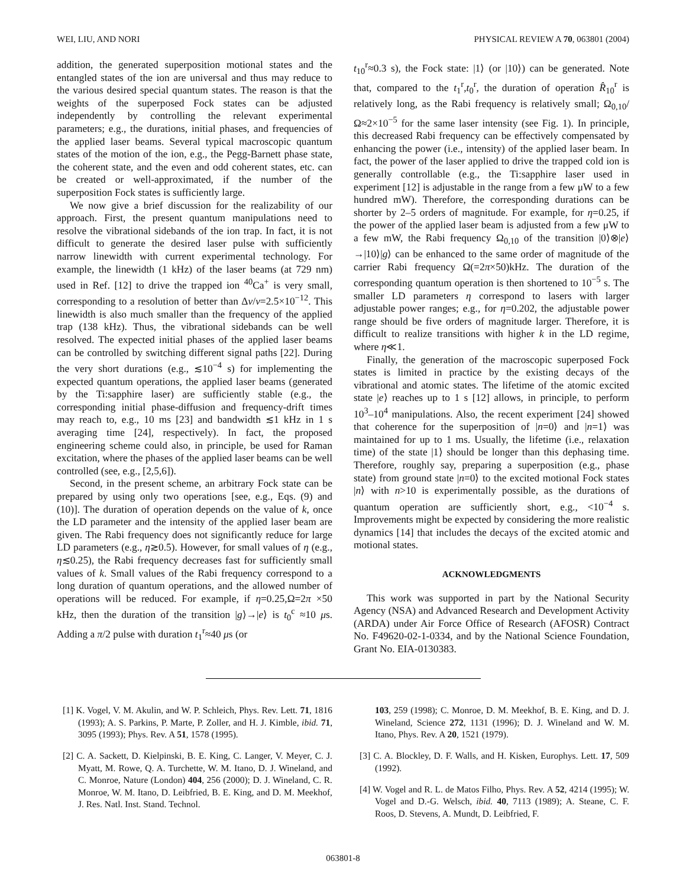WEI, LIU, AND NORI PHYSICAL REVIEW A 70, 063801 (2004)
addition, the generated superposition motional states and the entangled states of the ion are universal and thus may reduce to the various desired special quantum states. The reason is that the weights of the superposed Fock states can be adjusted independently by controlling the relevant experimental parameters; e.g., the durations, initial phases, and frequencies of the applied laser beams. Several typical macroscopic quantum states of the motion of the ion, e.g., the Pegg-Barnett phase state, the coherent state, and the even and odd coherent states, etc. can be created or well-approximated, if the number of the superposition Fock states is sufficiently large.
We now give a brief discussion for the realizability of our approach. First, the present quantum manipulations need to resolve the vibrational sidebands of the ion trap. In fact, it is not difficult to generate the desired laser pulse with sufficiently narrow linewidth with current experimental technology. For example, the linewidth (1 kHz) of the laser beams (at 729 nm) used in Ref. [12] to drive the trapped ion <sup>40</sup>Ca<sup>+</sup> is very small, corresponding to a resolution of better than Δν/ν=2.5×10<sup>−12</sup>. This linewidth is also much smaller than the frequency of the applied trap (138 kHz). Thus, the vibrational sidebands can be well resolved. The expected initial phases of the applied laser beams can be controlled by switching different signal paths [22]. During the very short durations (e.g., ≲10<sup>−4</sup> s) for implementing the expected quantum operations, the applied laser beams (generated by the Ti:sapphire laser) are sufficiently stable (e.g., the corresponding initial phase-diffusion and frequency-drift times may reach to, e.g., 10 ms [23] and bandwidth ≲1 kHz in 1 s averaging time [24], respectively). In fact, the proposed engineering scheme could also, in principle, be used for Raman excitation, where the phases of the applied laser beams can be well controlled (see, e.g., [2,5,6]).
Second, in the present scheme, an arbitrary Fock state can be prepared by using only two operations [see, e.g., Eqs. (9) and (10)]. The duration of operation depends on the value of k, once the LD parameter and the intensity of the applied laser beam are given. The Rabi frequency does not significantly reduce for large LD parameters (e.g., η≳0.5). However, for small values of η (e.g., η≲0.25), the Rabi frequency decreases fast for sufficiently small values of k. Small values of the Rabi frequency correspond to a long duration of quantum operations, and the allowed number of operations will be reduced. For example, if η=0.25,Ω=2π ×50 kHz, then the duration of the transition |g⟩→|e⟩ is t<sub>0</sub><sup>c</sup> ≈10 μs. Adding a π/2 pulse with duration t<sub>1</sub><sup>r</sup>≈40 μs (or
t<sub>10</sub><sup>r</sup>≈0.3 s), the Fock state: |1⟩ (or |10⟩) can be generated. Note that, compared to the t<sub>1</sub><sup>r</sup>,t<sub>0</sub><sup>r</sup>, the duration of operation R̂<sub>10</sub><sup>r</sup> is relatively long, as the Rabi frequency is relatively small; Ω<sub>0,10</sub>/Ω≈2×10<sup>−5</sup> for the same laser intensity (see Fig. 1). In principle, this decreased Rabi frequency can be effectively compensated by enhancing the power (i.e., intensity) of the applied laser beam. In fact, the power of the laser applied to drive the trapped cold ion is generally controllable (e.g., the Ti:sapphire laser used in experiment [12] is adjustable in the range from a few μW to a few hundred mW). Therefore, the corresponding durations can be shorter by 2–5 orders of magnitude. For example, for η=0.25, if the power of the applied laser beam is adjusted from a few μW to a few mW, the Rabi frequency Ω<sub>0,10</sub> of the transition |0⟩⊗|e⟩ →|10⟩|g⟩ can be enhanced to the same order of magnitude of the carrier Rabi frequency Ω(=2π×50)kHz. The duration of the corresponding quantum operation is then shortened to 10<sup>−5</sup> s. The smaller LD parameters η correspond to lasers with larger adjustable power ranges; e.g., for η=0.202, the adjustable power range should be five orders of magnitude larger. Therefore, it is difficult to realize transitions with higher k in the LD regime, where η≪1.
Finally, the generation of the macroscopic superposed Fock states is limited in practice by the existing decays of the vibrational and atomic states. The lifetime of the atomic excited state |e⟩ reaches up to 1 s [12] allows, in principle, to perform 10<sup>3</sup>–10<sup>4</sup> manipulations. Also, the recent experiment [24] showed that coherence for the superposition of |n=0⟩ and |n=1⟩ was maintained for up to 1 ms. Usually, the lifetime (i.e., relaxation time) of the state |1⟩ should be longer than this dephasing time. Therefore, roughly say, preparing a superposition (e.g., phase state) from ground state |n=0⟩ to the excited motional Fock states |n⟩ with n>10 is experimentally possible, as the durations of quantum operation are sufficiently short, e.g., <10<sup>−4</sup> s. Improvements might be expected by considering the more realistic dynamics [14] that includes the decays of the excited atomic and motional states.
ACKNOWLEDGMENTS
This work was supported in part by the National Security Agency (NSA) and Advanced Research and Development Activity (ARDA) under Air Force Office of Research (AFOSR) Contract No. F49620-02-1-0334, and by the National Science Foundation, Grant No. EIA-0130383.
[1] K. Vogel, V. M. Akulin, and W. P. Schleich, Phys. Rev. Lett. 71, 1816 (1993); A. S. Parkins, P. Marte, P. Zoller, and H. J. Kimble, ibid. 71, 3095 (1993); Phys. Rev. A 51, 1578 (1995).
[2] C. A. Sackett, D. Kielpinski, B. E. King, C. Langer, V. Meyer, C. J. Myatt, M. Rowe, Q. A. Turchette, W. M. Itano, D. J. Wineland, and C. Monroe, Nature (London) 404, 256 (2000); D. J. Wineland, C. R. Monroe, W. M. Itano, D. Leibfried, B. E. King, and D. M. Meekhof, J. Res. Natl. Inst. Stand. Technol.
103, 259 (1998); C. Monroe, D. M. Meekhof, B. E. King, and D. J. Wineland, Science 272, 1131 (1996); D. J. Wineland and W. M. Itano, Phys. Rev. A 20, 1521 (1979).
[3] C. A. Blockley, D. F. Walls, and H. Kisken, Europhys. Lett. 17, 509 (1992).
[4] W. Vogel and R. L. de Matos Filho, Phys. Rev. A 52, 4214 (1995); W. Vogel and D.-G. Welsch, ibid. 40, 7113 (1989); A. Steane, C. F. Roos, D. Stevens, A. Mundt, D. Leibfried, F.
063801-8